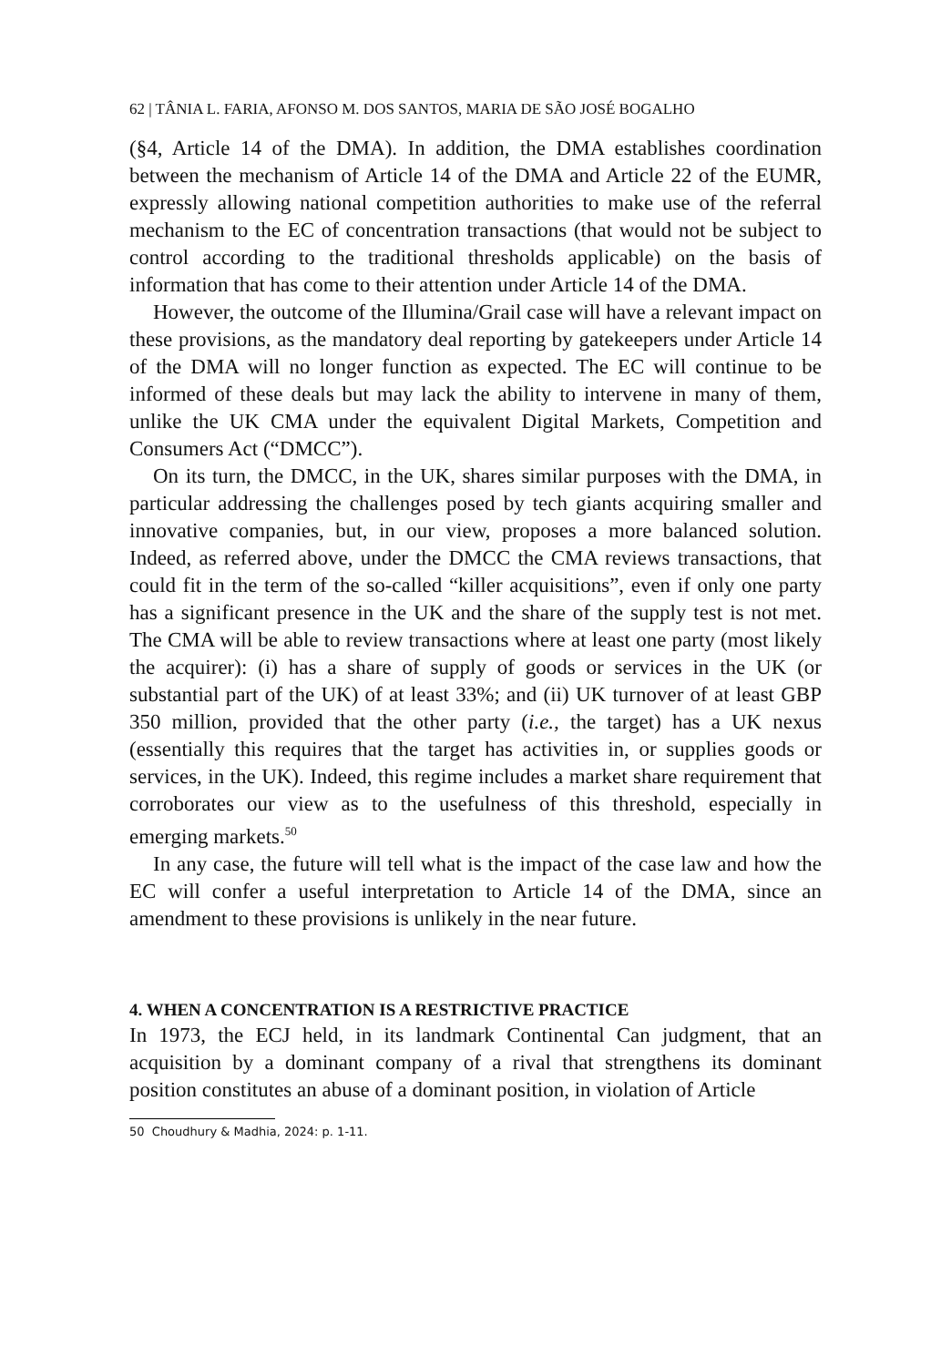62 | TÂNIA L. FARIA, AFONSO M. DOS SANTOS, MARIA DE SÃO JOSÉ BOGALHO
(§4, Article 14 of the DMA). In addition, the DMA establishes coordination between the mechanism of Article 14 of the DMA and Article 22 of the EUMR, expressly allowing national competition authorities to make use of the referral mechanism to the EC of concentration transactions (that would not be subject to control according to the traditional thresholds applicable) on the basis of information that has come to their attention under Article 14 of the DMA.
However, the outcome of the Illumina/Grail case will have a relevant impact on these provisions, as the mandatory deal reporting by gatekeepers under Article 14 of the DMA will no longer function as expected. The EC will continue to be informed of these deals but may lack the ability to intervene in many of them, unlike the UK CMA under the equivalent Digital Markets, Competition and Consumers Act (“DMCC”).
On its turn, the DMCC, in the UK, shares similar purposes with the DMA, in particular addressing the challenges posed by tech giants acquiring smaller and innovative companies, but, in our view, proposes a more balanced solution. Indeed, as referred above, under the DMCC the CMA reviews transactions, that could fit in the term of the so-called “killer acquisitions”, even if only one party has a significant presence in the UK and the share of the supply test is not met. The CMA will be able to review transactions where at least one party (most likely the acquirer): (i) has a share of supply of goods or services in the UK (or substantial part of the UK) of at least 33%; and (ii) UK turnover of at least GBP 350 million, provided that the other party (i.e., the target) has a UK nexus (essentially this requires that the target has activities in, or supplies goods or services, in the UK). Indeed, this regime includes a market share requirement that corroborates our view as to the usefulness of this threshold, especially in emerging markets.<sup>50</sup>
In any case, the future will tell what is the impact of the case law and how the EC will confer a useful interpretation to Article 14 of the DMA, since an amendment to these provisions is unlikely in the near future.
4. WHEN A CONCENTRATION IS A RESTRICTIVE PRACTICE
In 1973, the ECJ held, in its landmark Continental Can judgment, that an acquisition by a dominant company of a rival that strengthens its dominant position constitutes an abuse of a dominant position, in violation of Article
50 Choudhury & Madhia, 2024: p. 1-11.